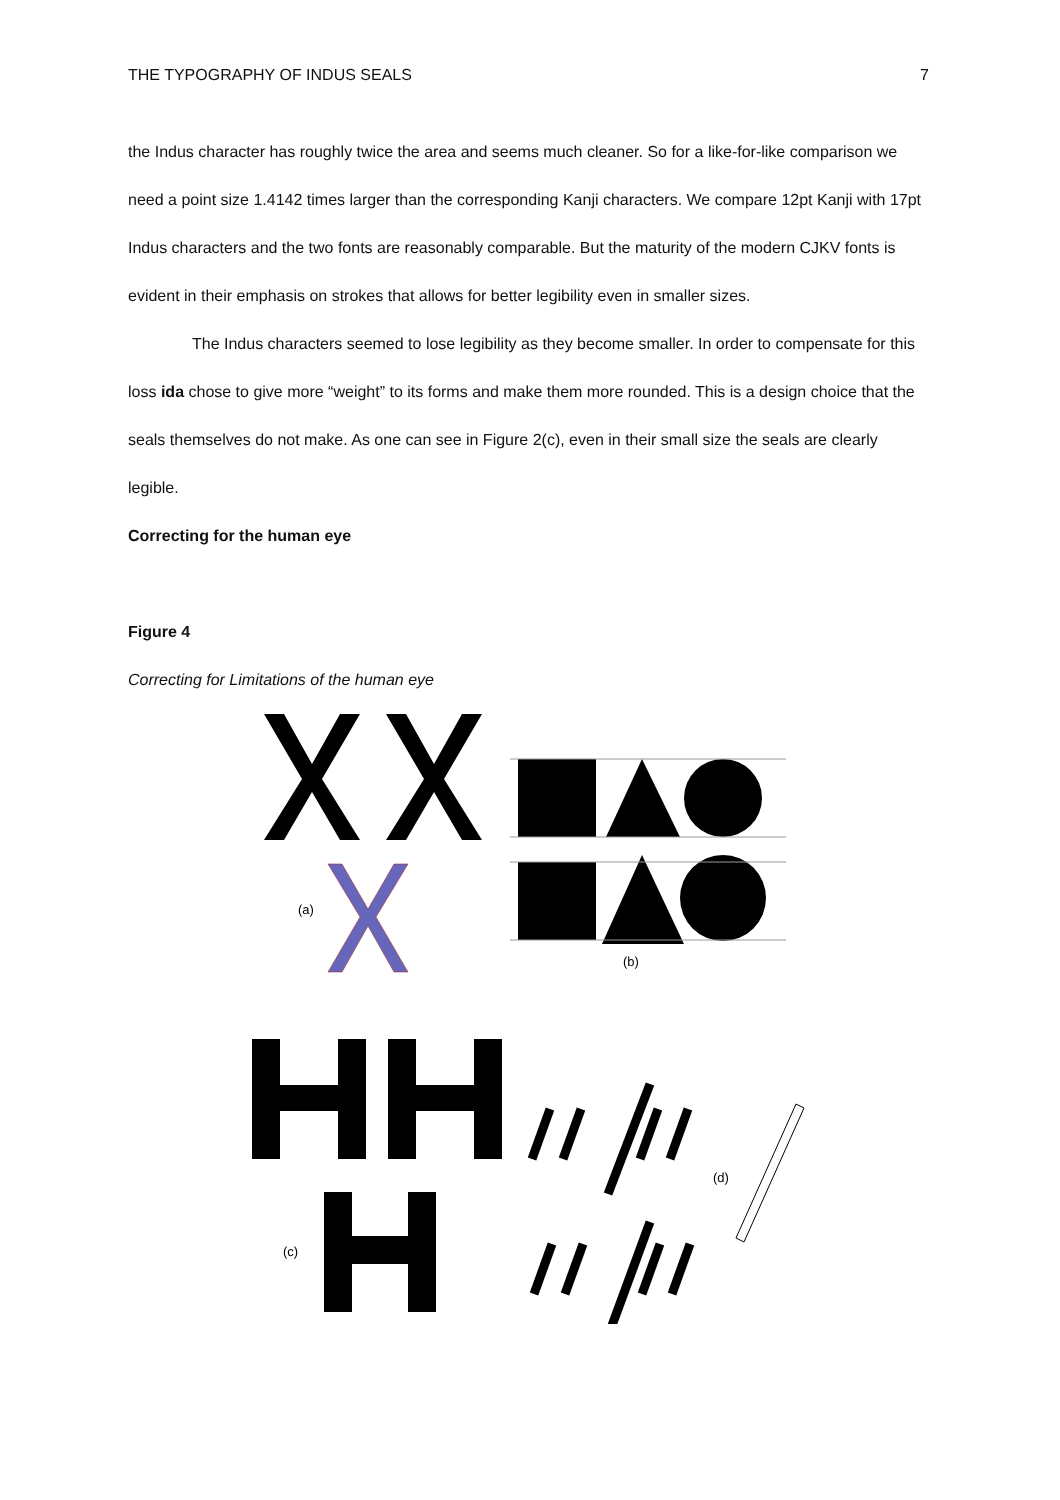THE TYPOGRAPHY OF INDUS SEALS 7
the Indus character has roughly twice the area and seems much cleaner. So for a like-for-like comparison we need a point size 1.4142 times larger than the corresponding Kanji characters. We compare 12pt Kanji with 17pt Indus characters and the two fonts are reasonably comparable. But the maturity of the modern CJKV fonts is evident in their emphasis on strokes that allows for better legibility even in smaller sizes.
The Indus characters seemed to lose legibility as they become smaller. In order to compensate for this loss ida chose to give more “weight” to its forms and make them more rounded. This is a design choice that the seals themselves do not make. As one can see in Figure 2(c), even in their small size the seals are clearly legible.
Correcting for the human eye
Figure 4
Correcting for Limitations of the human eye
(a)
(b)
(c)
(d)